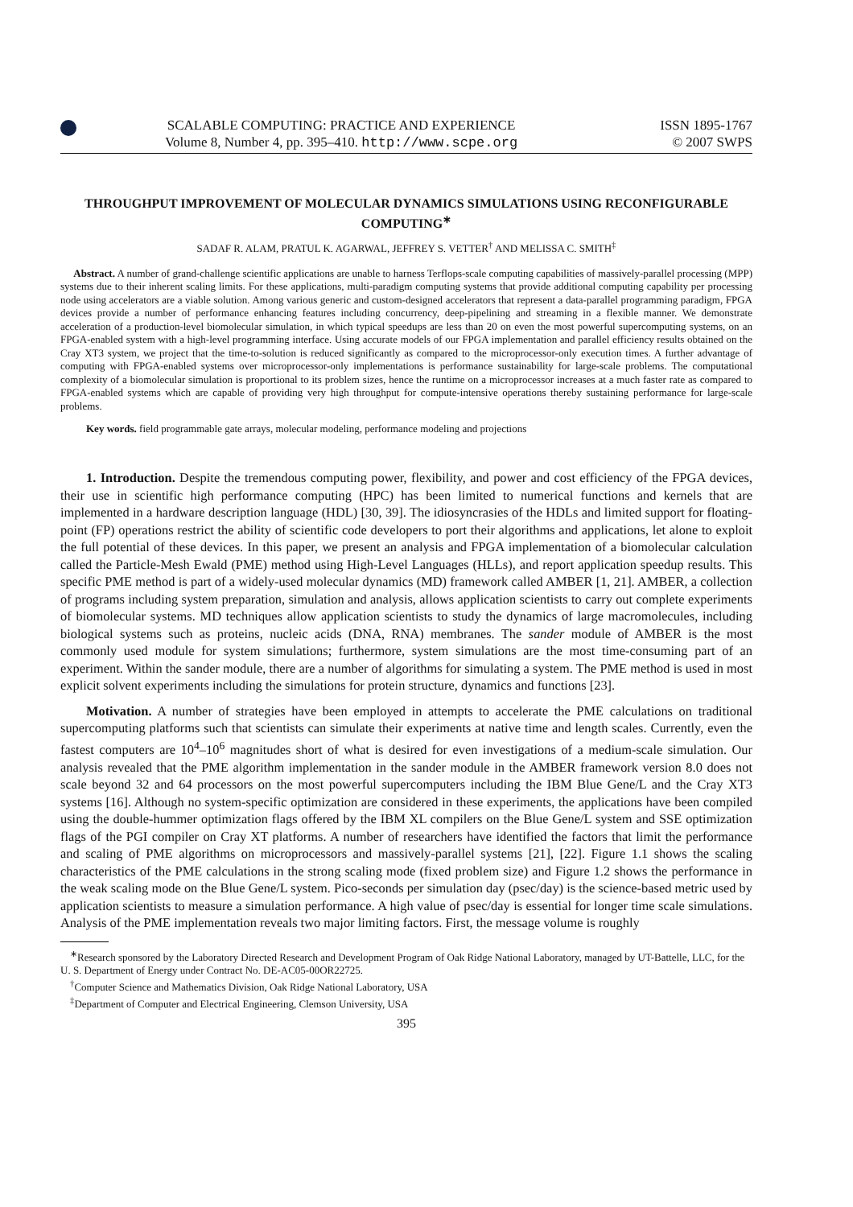SCALABLE COMPUTING: PRACTICE AND EXPERIENCE
Volume 8, Number 4, pp. 395–410. http://www.scpe.org
ISSN 1895-1767
© 2007 SWPS
THROUGHPUT IMPROVEMENT OF MOLECULAR DYNAMICS SIMULATIONS USING RECONFIGURABLE COMPUTING<sup>∗</sup>
SADAF R. ALAM, PRATUL K. AGARWAL, JEFFREY S. VETTER<sup>†</sup> AND MELISSA C. SMITH<sup>‡</sup>
Abstract. A number of grand-challenge scientific applications are unable to harness Terflops-scale computing capabilities of massively-parallel processing (MPP) systems due to their inherent scaling limits. For these applications, multi-paradigm computing systems that provide additional computing capability per processing node using accelerators are a viable solution. Among various generic and custom-designed accelerators that represent a data-parallel programming paradigm, FPGA devices provide a number of performance enhancing features including concurrency, deep-pipelining and streaming in a flexible manner. We demonstrate acceleration of a production-level biomolecular simulation, in which typical speedups are less than 20 on even the most powerful supercomputing systems, on an FPGA-enabled system with a high-level programming interface. Using accurate models of our FPGA implementation and parallel efficiency results obtained on the Cray XT3 system, we project that the time-to-solution is reduced significantly as compared to the microprocessor-only execution times. A further advantage of computing with FPGA-enabled systems over microprocessor-only implementations is performance sustainability for large-scale problems. The computational complexity of a biomolecular simulation is proportional to its problem sizes, hence the runtime on a microprocessor increases at a much faster rate as compared to FPGA-enabled systems which are capable of providing very high throughput for compute-intensive operations thereby sustaining performance for large-scale problems.
Key words. field programmable gate arrays, molecular modeling, performance modeling and projections
1. Introduction. Despite the tremendous computing power, flexibility, and power and cost efficiency of the FPGA devices, their use in scientific high performance computing (HPC) has been limited to numerical functions and kernels that are implemented in a hardware description language (HDL) [30, 39]. The idiosyncrasies of the HDLs and limited support for floating-point (FP) operations restrict the ability of scientific code developers to port their algorithms and applications, let alone to exploit the full potential of these devices. In this paper, we present an analysis and FPGA implementation of a biomolecular calculation called the Particle-Mesh Ewald (PME) method using High-Level Languages (HLLs), and report application speedup results. This specific PME method is part of a widely-used molecular dynamics (MD) framework called AMBER [1, 21]. AMBER, a collection of programs including system preparation, simulation and analysis, allows application scientists to carry out complete experiments of biomolecular systems. MD techniques allow application scientists to study the dynamics of large macromolecules, including biological systems such as proteins, nucleic acids (DNA, RNA) membranes. The sander module of AMBER is the most commonly used module for system simulations; furthermore, system simulations are the most time-consuming part of an experiment. Within the sander module, there are a number of algorithms for simulating a system. The PME method is used in most explicit solvent experiments including the simulations for protein structure, dynamics and functions [23].
Motivation. A number of strategies have been employed in attempts to accelerate the PME calculations on traditional supercomputing platforms such that scientists can simulate their experiments at native time and length scales. Currently, even the fastest computers are 10<sup>4</sup>–10<sup>6</sup> magnitudes short of what is desired for even investigations of a medium-scale simulation. Our analysis revealed that the PME algorithm implementation in the sander module in the AMBER framework version 8.0 does not scale beyond 32 and 64 processors on the most powerful supercomputers including the IBM Blue Gene/L and the Cray XT3 systems [16]. Although no system-specific optimization are considered in these experiments, the applications have been compiled using the double-hummer optimization flags offered by the IBM XL compilers on the Blue Gene/L system and SSE optimization flags of the PGI compiler on Cray XT platforms. A number of researchers have identified the factors that limit the performance and scaling of PME algorithms on microprocessors and massively-parallel systems [21], [22]. Figure 1.1 shows the scaling characteristics of the PME calculations in the strong scaling mode (fixed problem size) and Figure 1.2 shows the performance in the weak scaling mode on the Blue Gene/L system. Pico-seconds per simulation day (psec/day) is the science-based metric used by application scientists to measure a simulation performance. A high value of psec/day is essential for longer time scale simulations. Analysis of the PME implementation reveals two major limiting factors. First, the message volume is roughly
<sup>∗</sup>Research sponsored by the Laboratory Directed Research and Development Program of Oak Ridge National Laboratory, managed by UT-Battelle, LLC, for the U. S. Department of Energy under Contract No. DE-AC05-00OR22725.
<sup>†</sup> Computer Science and Mathematics Division, Oak Ridge National Laboratory, USA
<sup>‡</sup> Department of Computer and Electrical Engineering, Clemson University, USA
395